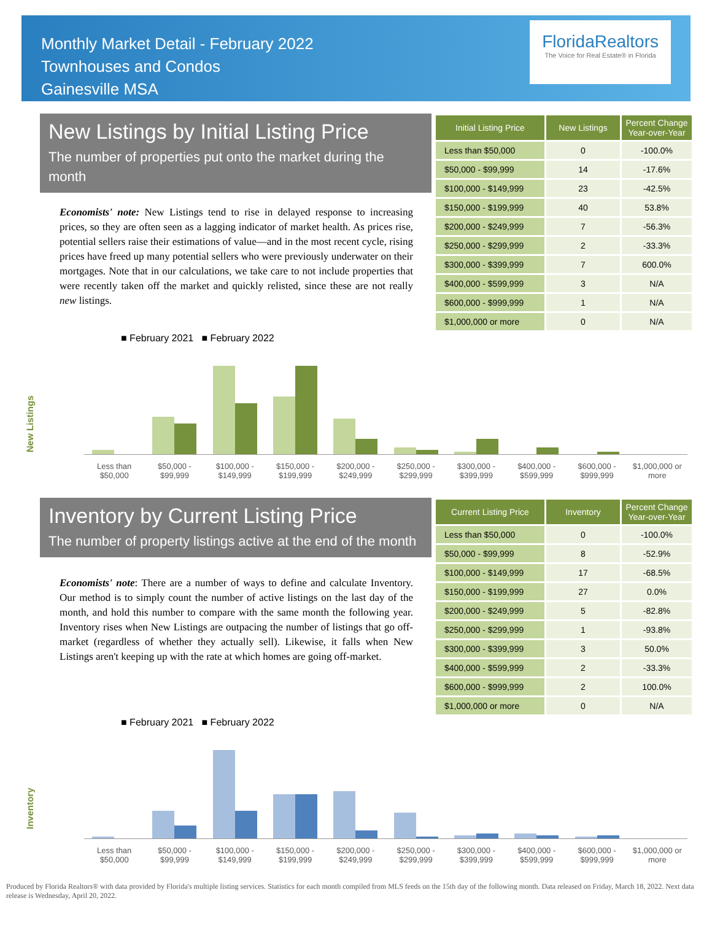Monthly Market Detail - February 2022
Townhouses and Condos
Gainesville MSA
FloridaRealtors
The Voice for Real Estate® in Florida
New Listings by Initial Listing Price
The number of properties put onto the market during the month
Economists' note: New Listings tend to rise in delayed response to increasing prices, so they are often seen as a lagging indicator of market health. As prices rise, potential sellers raise their estimations of value—and in the most recent cycle, rising prices have freed up many potential sellers who were previously underwater on their mortgages. Note that in our calculations, we take care to not include properties that were recently taken off the market and quickly relisted, since these are not really new listings.
| Initial Listing Price | New Listings | Percent Change Year-over-Year |
| --- | --- | --- |
| Less than $50,000 | 0 | -100.0% |
| $50,000 - $99,999 | 14 | -17.6% |
| $100,000 - $149,999 | 23 | -42.5% |
| $150,000 - $199,999 | 40 | 53.8% |
| $200,000 - $249,999 | 7 | -56.3% |
| $250,000 - $299,999 | 2 | -33.3% |
| $300,000 - $399,999 | 7 | 600.0% |
| $400,000 - $599,999 | 3 | N/A |
| $600,000 - $999,999 | 1 | N/A |
| $1,000,000 or more | 0 | N/A |
New Listings
■ February 2021 ■ February 2022
Less than $50,000
$50,000 - $99,999
$100,000 - $149,999
$150,000 - $199,999
$200,000 - $249,999
$250,000 - $299,999
$300,000 - $399,999
$400,000 - $599,999
$600,000 - $999,999
$1,000,000 or more
Inventory by Current Listing Price
The number of property listings active at the end of the month
Economists' note: There are a number of ways to define and calculate Inventory. Our method is to simply count the number of active listings on the last day of the month, and hold this number to compare with the same month the following year. Inventory rises when New Listings are outpacing the number of listings that go off-market (regardless of whether they actually sell). Likewise, it falls when New Listings aren't keeping up with the rate at which homes are going off-market.
| Current Listing Price | Inventory | Percent Change Year-over-Year |
| --- | --- | --- |
| Less than $50,000 | 0 | -100.0% |
| $50,000 - $99,999 | 8 | -52.9% |
| $100,000 - $149,999 | 17 | -68.5% |
| $150,000 - $199,999 | 27 | 0.0% |
| $200,000 - $249,999 | 5 | -82.8% |
| $250,000 - $299,999 | 1 | -93.8% |
| $300,000 - $399,999 | 3 | 50.0% |
| $400,000 - $599,999 | 2 | -33.3% |
| $600,000 - $999,999 | 2 | 100.0% |
| $1,000,000 or more | 0 | N/A |
Inventory
■ February 2021 ■ February 2022
Less than $50,000
$50,000 - $99,999
$100,000 - $149,999
$150,000 - $199,999
$200,000 - $249,999
$250,000 - $299,999
$300,000 - $399,999
$400,000 - $599,999
$600,000 - $999,999
$1,000,000 or more
Produced by Florida Realtors® with data provided by Florida's multiple listing services. Statistics for each month compiled from MLS feeds on the 15th day of the following month. Data released on Friday, March 18, 2022. Next data release is Wednesday, April 20, 2022.